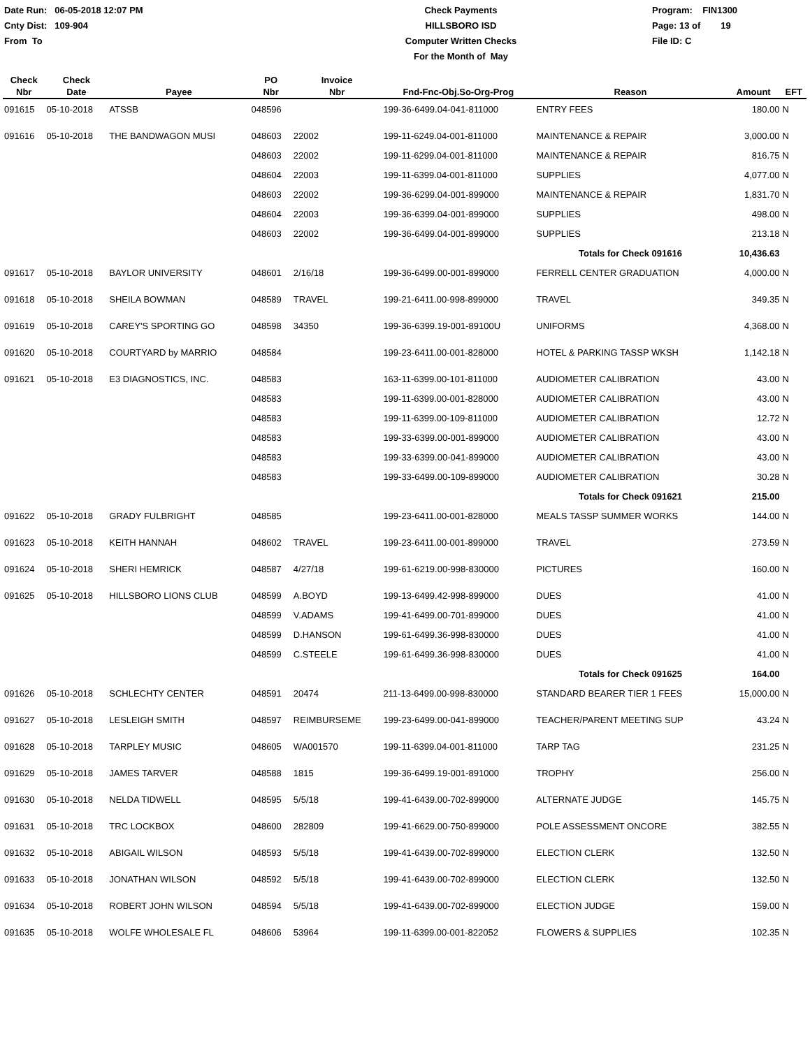Date Run: 06-05-2018 12:07 PM
Cnty Dist: 109-904
From To
Check Payments
HILLSBORO ISD
Computer Written Checks
For the Month of May
Program: FIN1300
Page: 13 of 19
File ID: C
| Check Nbr | Check Date | Payee | PO Nbr | Invoice Nbr | Fnd-Fnc-Obj.So-Org-Prog | Reason | Amount | EFT |
| --- | --- | --- | --- | --- | --- | --- | --- | --- |
| 091615 | 05-10-2018 | ATSSB | 048596 | | 199-36-6499.04-041-811000 | ENTRY FEES | 180.00 | N |
| 091616 | 05-10-2018 | THE BANDWAGON MUSI | 048603 | 22002 | 199-11-6249.04-001-811000 | MAINTENANCE & REPAIR | 3,000.00 | N |
| | | | 048603 | 22002 | 199-11-6299.04-001-811000 | MAINTENANCE & REPAIR | 816.75 | N |
| | | | 048604 | 22003 | 199-11-6399.04-001-811000 | SUPPLIES | 4,077.00 | N |
| | | | 048603 | 22002 | 199-36-6299.04-001-899000 | MAINTENANCE & REPAIR | 1,831.70 | N |
| | | | 048604 | 22003 | 199-36-6399.04-001-899000 | SUPPLIES | 498.00 | N |
| | | | 048603 | 22002 | 199-36-6499.04-001-899000 | SUPPLIES | 213.18 | N |
| | | | | | | Totals for Check 091616 | 10,436.63 | |
| 091617 | 05-10-2018 | BAYLOR UNIVERSITY | 048601 | 2/16/18 | 199-36-6499.00-001-899000 | FERRELL CENTER GRADUATION | 4,000.00 | N |
| 091618 | 05-10-2018 | SHEILA BOWMAN | 048589 | TRAVEL | 199-21-6411.00-998-899000 | TRAVEL | 349.35 | N |
| 091619 | 05-10-2018 | CAREY'S SPORTING GO | 048598 | 34350 | 199-36-6399.19-001-89100U | UNIFORMS | 4,368.00 | N |
| 091620 | 05-10-2018 | COURTYARD by MARRIO | 048584 | | 199-23-6411.00-001-828000 | HOTEL & PARKING TASSP WKSH | 1,142.18 | N |
| 091621 | 05-10-2018 | E3 DIAGNOSTICS, INC. | 048583 | | 163-11-6399.00-101-811000 | AUDIOMETER CALIBRATION | 43.00 | N |
| | | | 048583 | | 199-11-6399.00-001-828000 | AUDIOMETER CALIBRATION | 43.00 | N |
| | | | 048583 | | 199-11-6399.00-109-811000 | AUDIOMETER CALIBRATION | 12.72 | N |
| | | | 048583 | | 199-33-6399.00-001-899000 | AUDIOMETER CALIBRATION | 43.00 | N |
| | | | 048583 | | 199-33-6399.00-041-899000 | AUDIOMETER CALIBRATION | 43.00 | N |
| | | | 048583 | | 199-33-6499.00-109-899000 | AUDIOMETER CALIBRATION | 30.28 | N |
| | | | | | | Totals for Check 091621 | 215.00 | |
| 091622 | 05-10-2018 | GRADY FULBRIGHT | 048585 | | 199-23-6411.00-001-828000 | MEALS TASSP SUMMER WORKS | 144.00 | N |
| 091623 | 05-10-2018 | KEITH HANNAH | 048602 | TRAVEL | 199-23-6411.00-001-899000 | TRAVEL | 273.59 | N |
| 091624 | 05-10-2018 | SHERI HEMRICK | 048587 | 4/27/18 | 199-61-6219.00-998-830000 | PICTURES | 160.00 | N |
| 091625 | 05-10-2018 | HILLSBORO LIONS CLUB | 048599 | A.BOYD | 199-13-6499.42-998-899000 | DUES | 41.00 | N |
| | | | 048599 | V.ADAMS | 199-41-6499.00-701-899000 | DUES | 41.00 | N |
| | | | 048599 | D.HANSON | 199-61-6499.36-998-830000 | DUES | 41.00 | N |
| | | | 048599 | C.STEELE | 199-61-6499.36-998-830000 | DUES | 41.00 | N |
| | | | | | | Totals for Check 091625 | 164.00 | |
| 091626 | 05-10-2018 | SCHLECHTY CENTER | 048591 | 20474 | 211-13-6499.00-998-830000 | STANDARD BEARER TIER 1 FEES | 15,000.00 | N |
| 091627 | 05-10-2018 | LESLEIGH SMITH | 048597 | REIMBURSEME | 199-23-6499.00-041-899000 | TEACHER/PARENT MEETING SUP | 43.24 | N |
| 091628 | 05-10-2018 | TARPLEY MUSIC | 048605 | WA001570 | 199-11-6399.04-001-811000 | TARP TAG | 231.25 | N |
| 091629 | 05-10-2018 | JAMES TARVER | 048588 | 1815 | 199-36-6499.19-001-891000 | TROPHY | 256.00 | N |
| 091630 | 05-10-2018 | NELDA TIDWELL | 048595 | 5/5/18 | 199-41-6439.00-702-899000 | ALTERNATE JUDGE | 145.75 | N |
| 091631 | 05-10-2018 | TRC LOCKBOX | 048600 | 282809 | 199-41-6629.00-750-899000 | POLE ASSESSMENT ONCORE | 382.55 | N |
| 091632 | 05-10-2018 | ABIGAIL WILSON | 048593 | 5/5/18 | 199-41-6439.00-702-899000 | ELECTION CLERK | 132.50 | N |
| 091633 | 05-10-2018 | JONATHAN WILSON | 048592 | 5/5/18 | 199-41-6439.00-702-899000 | ELECTION CLERK | 132.50 | N |
| 091634 | 05-10-2018 | ROBERT JOHN WILSON | 048594 | 5/5/18 | 199-41-6439.00-702-899000 | ELECTION JUDGE | 159.00 | N |
| 091635 | 05-10-2018 | WOLFE WHOLESALE FL | 048606 | 53964 | 199-11-6399.00-001-822052 | FLOWERS & SUPPLIES | 102.35 | N |